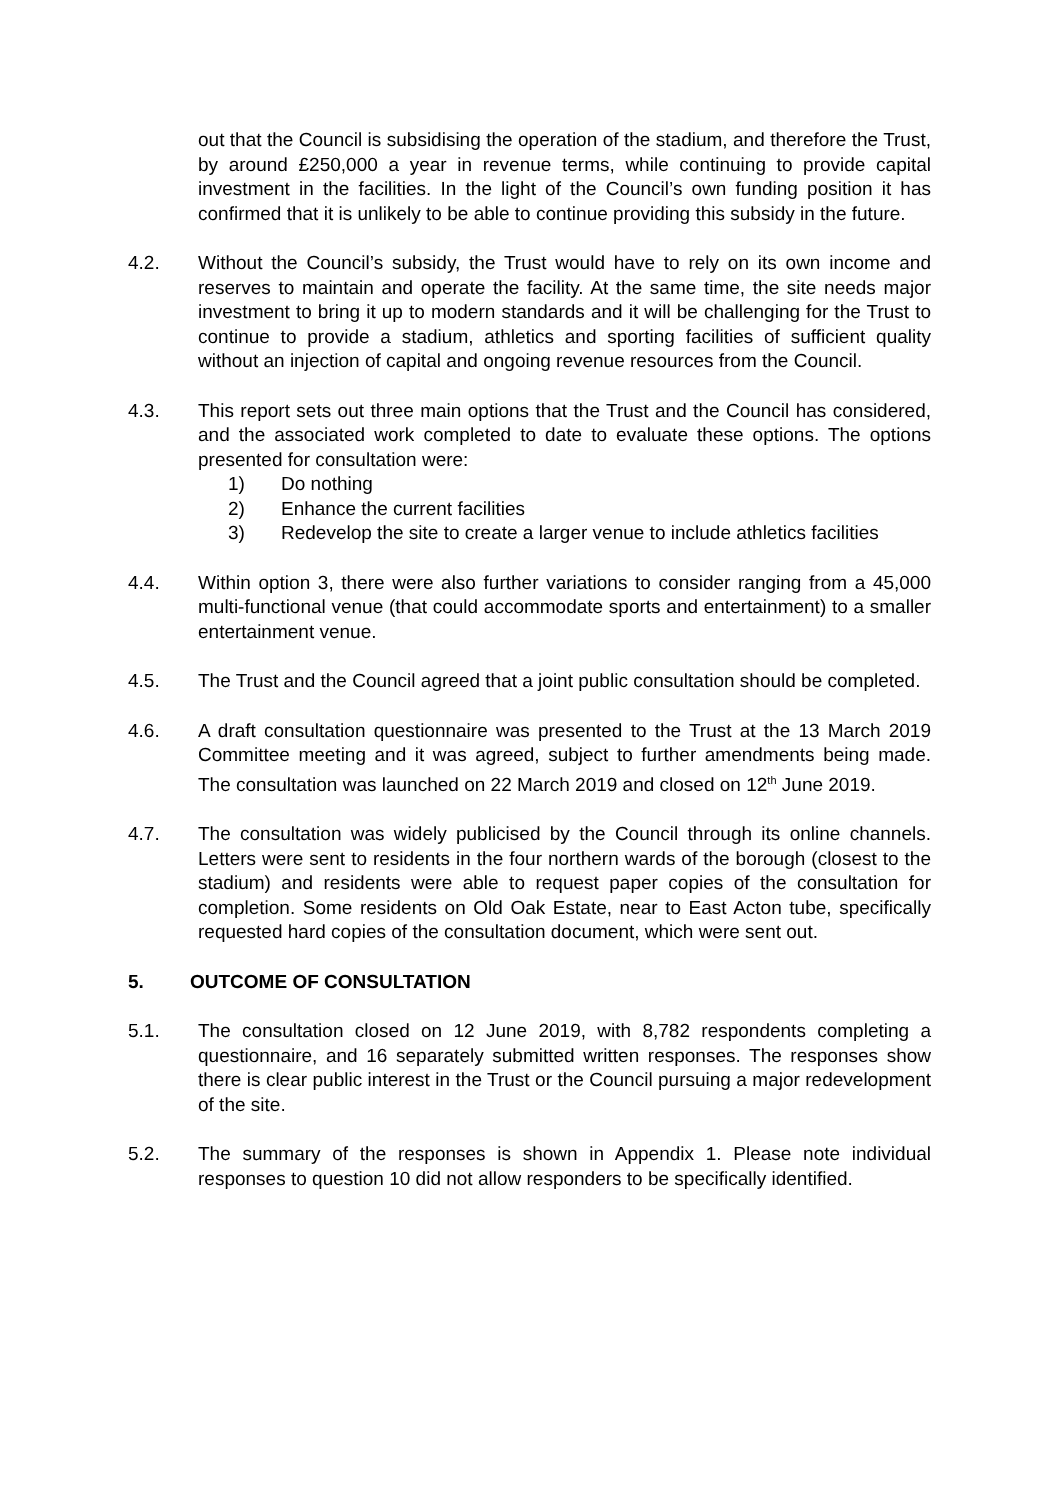out that the Council is subsidising the operation of the stadium, and therefore the Trust, by around £250,000 a year in revenue terms, while continuing to provide capital investment in the facilities. In the light of the Council’s own funding position it has confirmed that it is unlikely to be able to continue providing this subsidy in the future.
4.2. Without the Council’s subsidy, the Trust would have to rely on its own income and reserves to maintain and operate the facility. At the same time, the site needs major investment to bring it up to modern standards and it will be challenging for the Trust to continue to provide a stadium, athletics and sporting facilities of sufficient quality without an injection of capital and ongoing revenue resources from the Council.
4.3. This report sets out three main options that the Trust and the Council has considered, and the associated work completed to date to evaluate these options. The options presented for consultation were:
1) Do nothing
2) Enhance the current facilities
3) Redevelop the site to create a larger venue to include athletics facilities
4.4. Within option 3, there were also further variations to consider ranging from a 45,000 multi-functional venue (that could accommodate sports and entertainment) to a smaller entertainment venue.
4.5. The Trust and the Council agreed that a joint public consultation should be completed.
4.6. A draft consultation questionnaire was presented to the Trust at the 13 March 2019 Committee meeting and it was agreed, subject to further amendments being made. The consultation was launched on 22 March 2019 and closed on 12<sup>th</sup> June 2019.
4.7. The consultation was widely publicised by the Council through its online channels. Letters were sent to residents in the four northern wards of the borough (closest to the stadium) and residents were able to request paper copies of the consultation for completion. Some residents on Old Oak Estate, near to East Acton tube, specifically requested hard copies of the consultation document, which were sent out.
5. OUTCOME OF CONSULTATION
5.1. The consultation closed on 12 June 2019, with 8,782 respondents completing a questionnaire, and 16 separately submitted written responses. The responses show there is clear public interest in the Trust or the Council pursuing a major redevelopment of the site.
5.2. The summary of the responses is shown in Appendix 1. Please note individual responses to question 10 did not allow responders to be specifically identified.